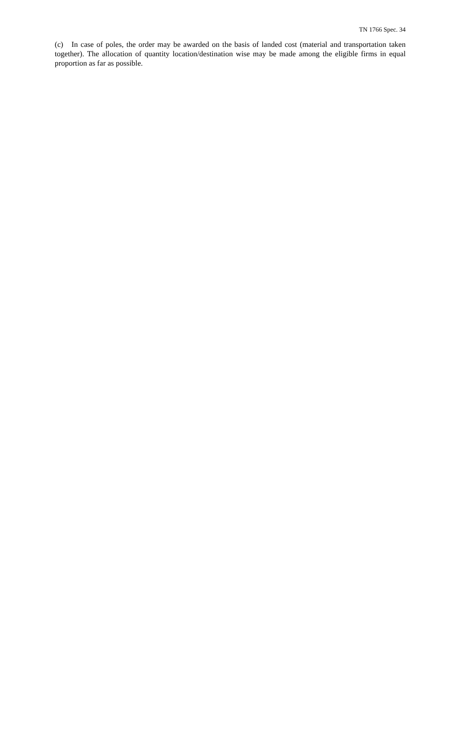TN 1766 Spec. 34
(c) In case of poles, the order may be awarded on the basis of landed cost (material and transportation taken together). The allocation of quantity location/destination wise may be made among the eligible firms in equal proportion as far as possible.